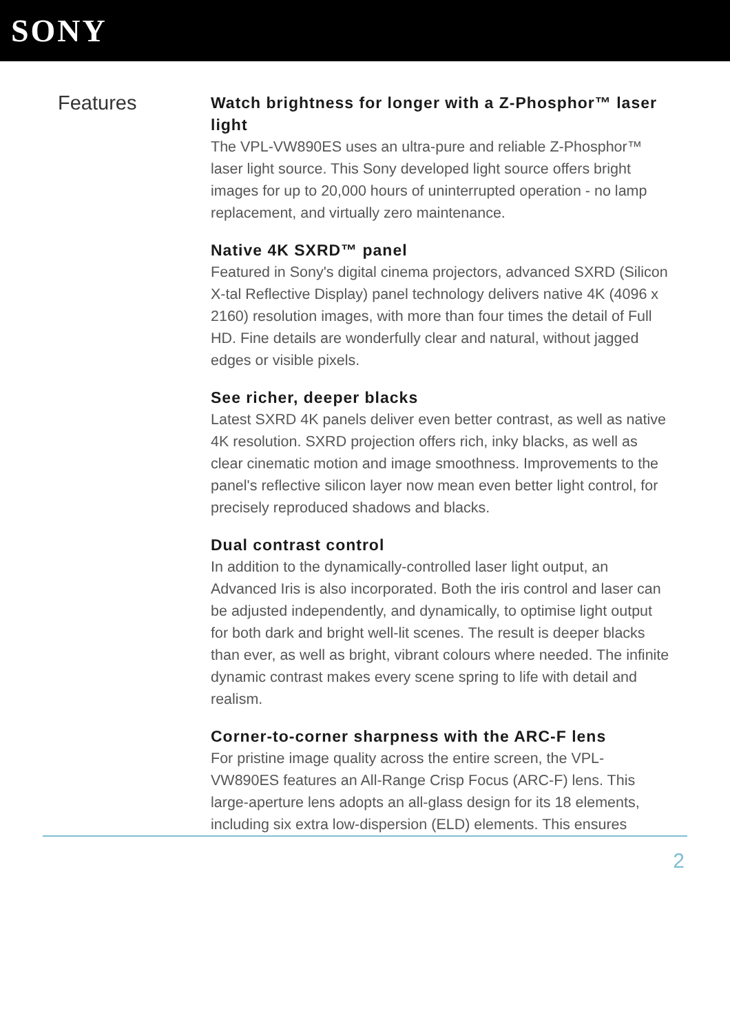SONY
Features
Watch brightness for longer with a Z-Phosphor™ laser light
The VPL-VW890ES uses an ultra-pure and reliable Z-Phosphor™ laser light source. This Sony developed light source offers bright images for up to 20,000 hours of uninterrupted operation - no lamp replacement, and virtually zero maintenance.
Native 4K SXRD™ panel
Featured in Sony's digital cinema projectors, advanced SXRD (Silicon X-tal Reflective Display) panel technology delivers native 4K (4096 x 2160) resolution images, with more than four times the detail of Full HD. Fine details are wonderfully clear and natural, without jagged edges or visible pixels.
See richer, deeper blacks
Latest SXRD 4K panels deliver even better contrast, as well as native 4K resolution. SXRD projection offers rich, inky blacks, as well as clear cinematic motion and image smoothness. Improvements to the panel's reflective silicon layer now mean even better light control, for precisely reproduced shadows and blacks.
Dual contrast control
In addition to the dynamically-controlled laser light output, an Advanced Iris is also incorporated. Both the iris control and laser can be adjusted independently, and dynamically, to optimise light output for both dark and bright well-lit scenes. The result is deeper blacks than ever, as well as bright, vibrant colours where needed. The infinite dynamic contrast makes every scene spring to life with detail and realism.
Corner-to-corner sharpness with the ARC-F lens
For pristine image quality across the entire screen, the VPL-VW890ES features an All-Range Crisp Focus (ARC-F) lens. This large-aperture lens adopts an all-glass design for its 18 elements, including six extra low-dispersion (ELD) elements. This ensures
2